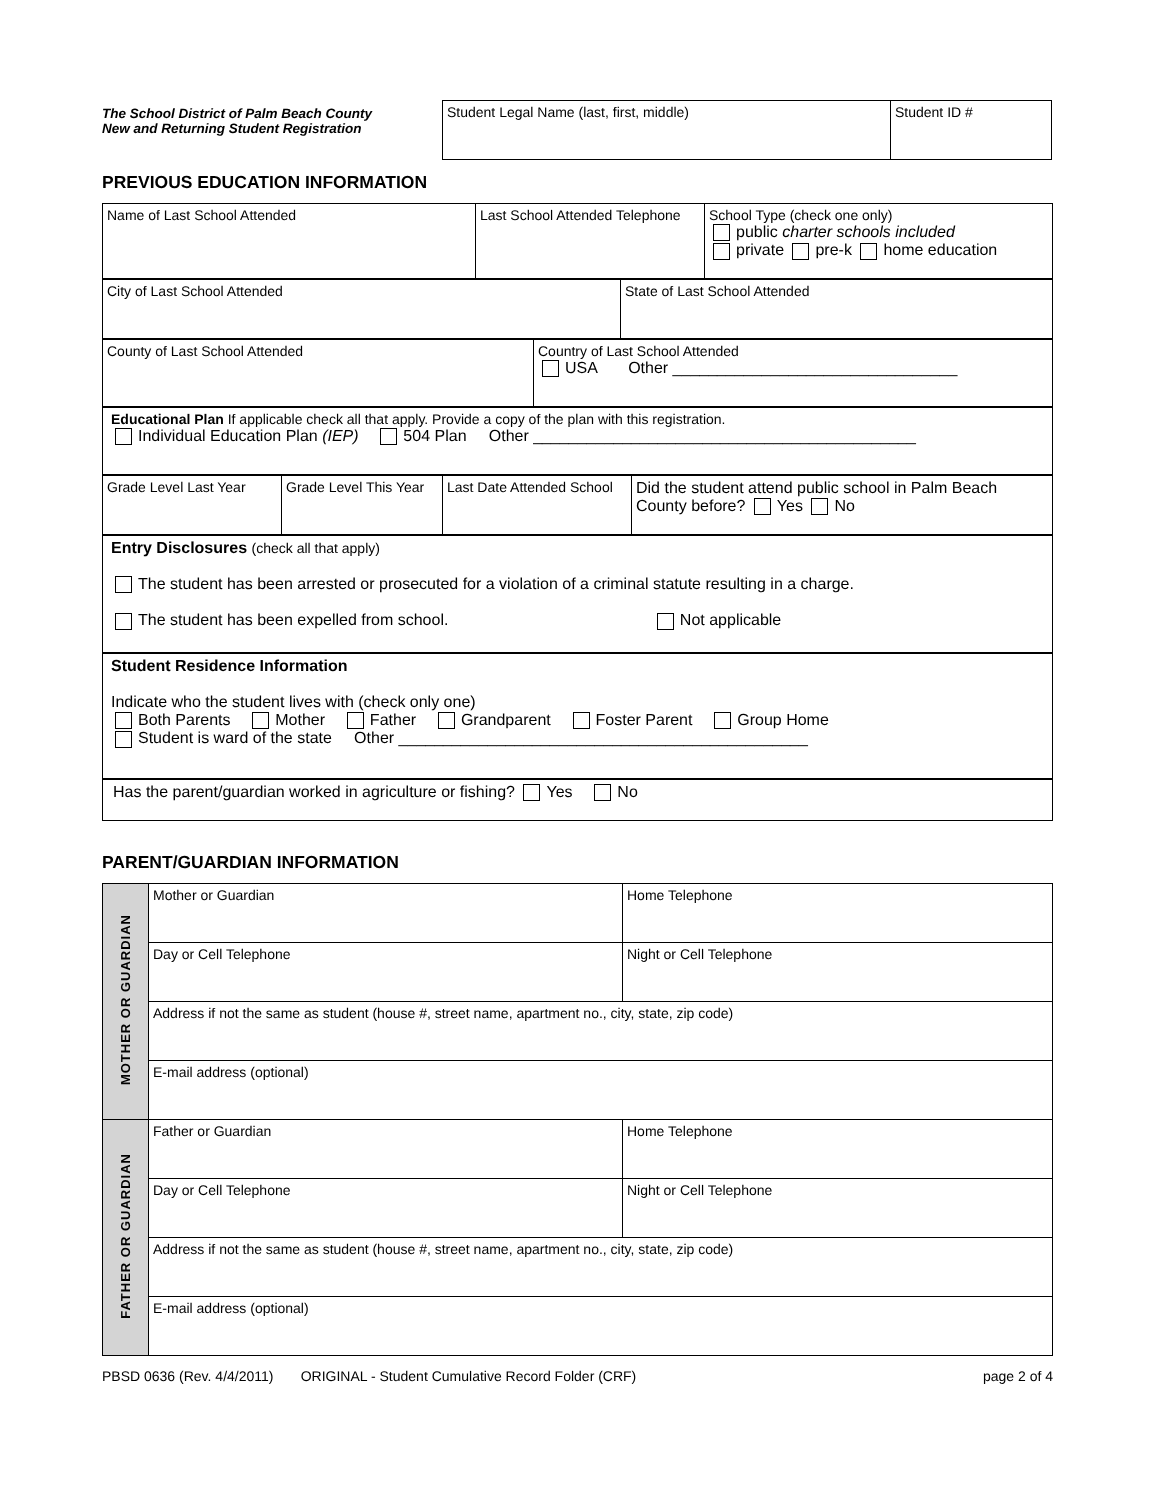The School District of Palm Beach County
New and Returning Student Registration
| Student Legal Name (last, first, middle) | Student ID # |
PREVIOUS EDUCATION INFORMATION
| Name of Last School Attended | Last School Attended Telephone | School Type (check one only) public charter schools included private pre-k home education |
| City of Last School Attended | State of Last School Attended |
| County of Last School Attended | Country of Last School Attended USA Other ________________________________ |
| Educational Plan If applicable check all that apply. Provide a copy of the plan with this registration. Individual Education Plan (IEP) 504 Plan Other ___________________________________________ |
| Grade Level Last Year | Grade Level This Year | Last Date Attended School | Did the student attend public school in Palm Beach County before? Yes No |
| Entry Disclosures (check all that apply) The student has been arrested or prosecuted for a violation of a criminal statute resulting in a charge. The student has been expelled from school. Not applicable |
| Student Residence Information Indicate who the student lives with (check only one) Both Parents Mother Father Grandparent Foster Parent Group Home Student is ward of the state Other ______________________________________________ |
| Has the parent/guardian worked in agriculture or fishing? Yes No |
PARENT/GUARDIAN INFORMATION
| MOTHER OR GUARDIAN | Mother or Guardian | Home Telephone |
| | Day or Cell Telephone | Night or Cell Telephone |
| | Address if not the same as student (house #, street name, apartment no., city, state, zip code) | |
| | E-mail address (optional) | |
| FATHER OR GUARDIAN | Father or Guardian | Home Telephone |
| | Day or Cell Telephone | Night or Cell Telephone |
| | Address if not the same as student (house #, street name, apartment no., city, state, zip code) | |
| | E-mail address (optional) | |
PBSD 0636 (Rev. 4/4/2011) ORIGINAL - Student Cumulative Record Folder (CRF) page 2 of 4